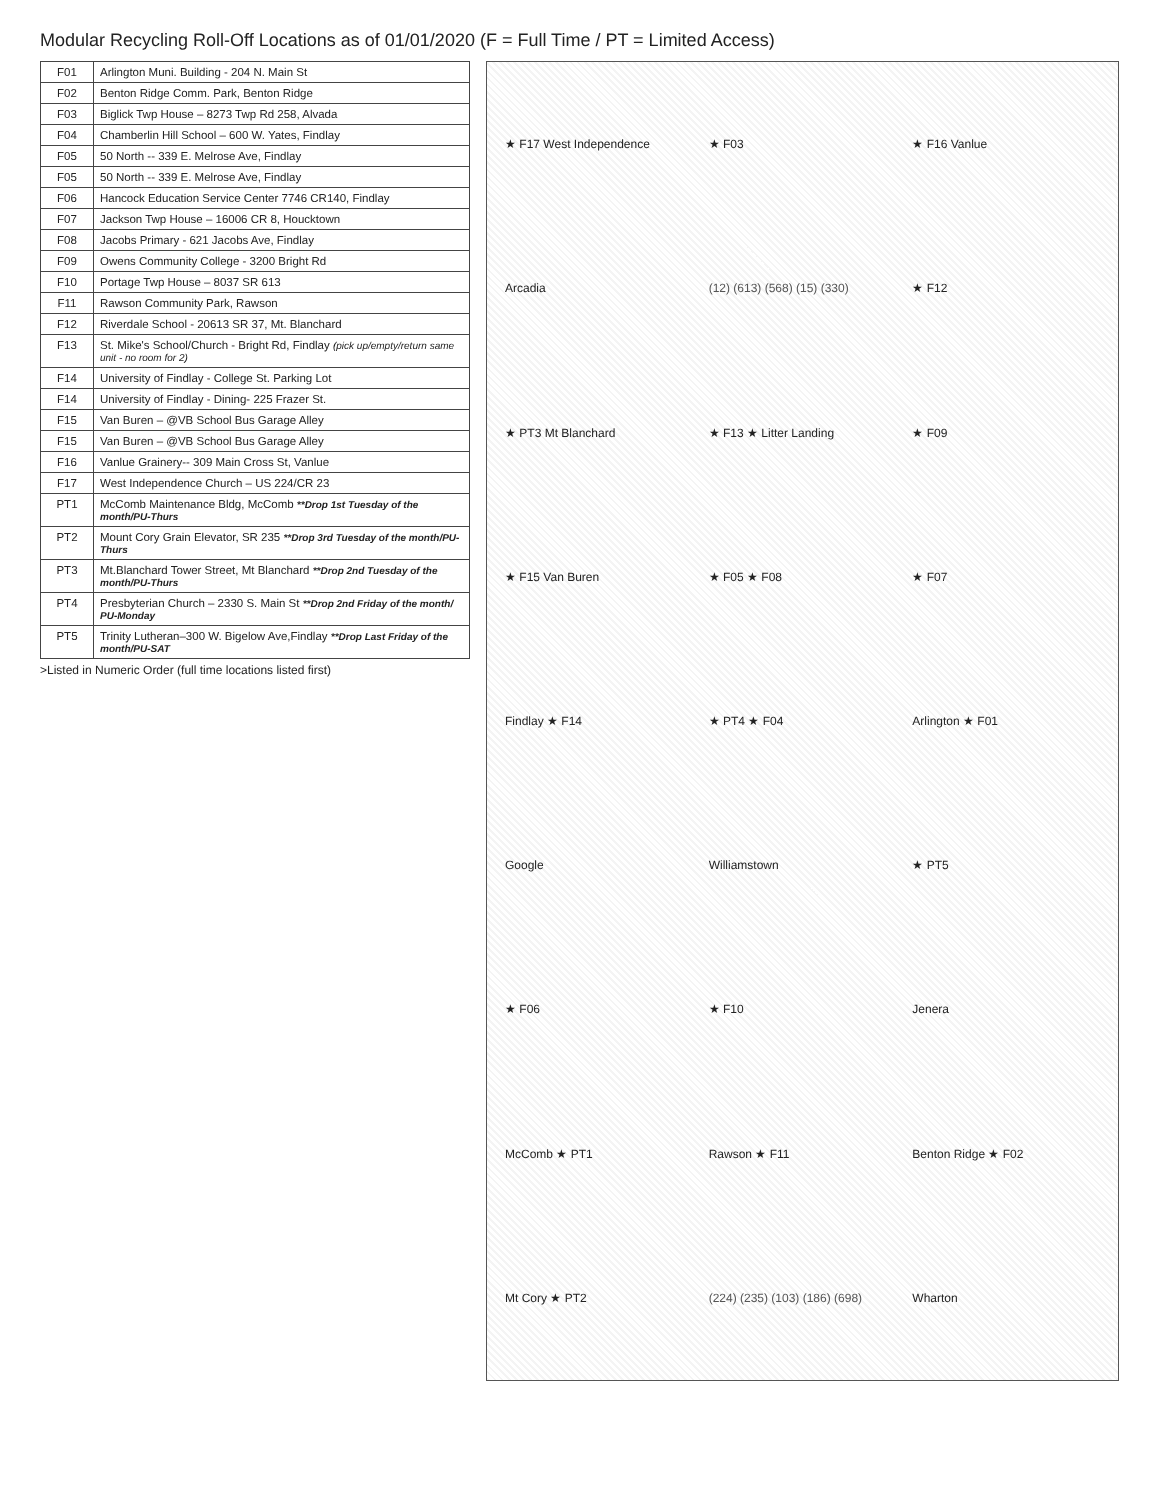Modular Recycling Roll-Off Locations as of 01/01/2020 (F = Full Time / PT = Limited Access)
| F01 | Arlington Muni. Building - 204 N. Main St |
| F02 | Benton Ridge Comm. Park, Benton Ridge |
| F03 | Biglick Twp House – 8273 Twp Rd 258, Alvada |
| F04 | Chamberlin Hill School – 600 W. Yates, Findlay |
| F05 | 50 North -- 339 E. Melrose Ave, Findlay |
| F05 | 50 North -- 339 E. Melrose Ave, Findlay |
| F06 | Hancock Education Service Center 7746 CR140, Findlay |
| F07 | Jackson Twp House – 16006 CR 8, Houcktown |
| F08 | Jacobs Primary - 621 Jacobs Ave, Findlay |
| F09 | Owens Community College - 3200 Bright Rd |
| F10 | Portage Twp House – 8037 SR 613 |
| F11 | Rawson Community Park, Rawson |
| F12 | Riverdale School - 20613 SR 37, Mt. Blanchard |
| F13 | St. Mike's School/Church - Bright Rd, Findlay (pick up/empty/return same unit - no room for 2) |
| F14 | University of Findlay - College St. Parking Lot |
| F14 | University of Findlay - Dining- 225 Frazer St. |
| F15 | Van Buren – @VB School Bus Garage Alley |
| F15 | Van Buren – @VB School Bus Garage Alley |
| F16 | Vanlue Grainery-- 309 Main Cross St, Vanlue |
| F17 | West Independence Church – US 224/CR 23 |
| PT1 | McComb Maintenance Bldg, McComb **Drop 1st Tuesday of the month/PU-Thurs |
| PT2 | Mount Cory Grain Elevator, SR 235 **Drop 3rd Tuesday of the month/PU-Thurs |
| PT3 | Mt.Blanchard Tower Street, Mt Blanchard **Drop 2nd Tuesday of the month/PU-Thurs |
| PT4 | Presbyterian Church – 2330 S. Main St **Drop 2nd Friday of the month/ PU-Monday |
| PT5 | Trinity Lutheran–300 W. Bigelow Ave,Findlay **Drop Last Friday of the month/PU-SAT |
>Listed in Numeric Order (full time locations listed first)
★ F17 West Independence ★ F03 ★ F16 Vanlue Arcadia (12) (613) (568) (15) (330) ★ F12 ★ PT3 Mt Blanchard ★ F13 ★ Litter Landing ★ F09 ★ F15 Van Buren ★ F05 ★ F08 ★ F07 Findlay ★ F14 ★ PT4 ★ F04 Arlington ★ F01 Google Williamstown ★ PT5 ★ F06 ★ F10 Jenera McComb ★ PT1 Rawson ★ F11 Benton Ridge ★ F02 Mt Cory ★ PT2 (224) (235) (103) (186) (698) Wharton